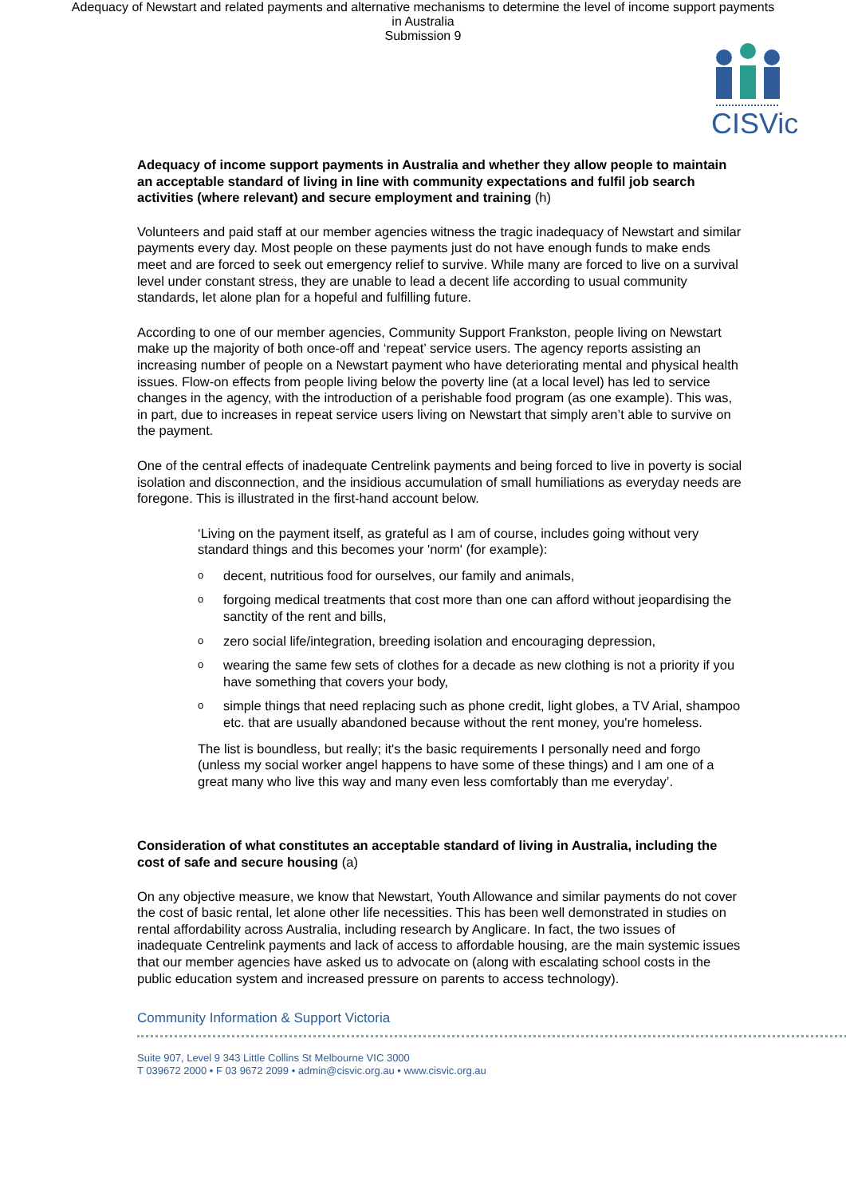Adequacy of Newstart and related payments and alternative mechanisms to determine the level of income support payments
in Australia
Submission 9
CISVic
Adequacy of income support payments in Australia and whether they allow people to maintain an acceptable standard of living in line with community expectations and fulfil job search activities (where relevant) and secure employment and training (h)
Volunteers and paid staff at our member agencies witness the tragic inadequacy of Newstart and similar payments every day. Most people on these payments just do not have enough funds to make ends meet and are forced to seek out emergency relief to survive. While many are forced to live on a survival level under constant stress, they are unable to lead a decent life according to usual community standards, let alone plan for a hopeful and fulfilling future.
According to one of our member agencies, Community Support Frankston, people living on Newstart make up the majority of both once-off and ‘repeat’ service users. The agency reports assisting an increasing number of people on a Newstart payment who have deteriorating mental and physical health issues. Flow-on effects from people living below the poverty line (at a local level) has led to service changes in the agency, with the introduction of a perishable food program (as one example). This was, in part, due to increases in repeat service users living on Newstart that simply aren’t able to survive on the payment.
One of the central effects of inadequate Centrelink payments and being forced to live in poverty is social isolation and disconnection, and the insidious accumulation of small humiliations as everyday needs are foregone. This is illustrated in the first-hand account below.
‘Living on the payment itself, as grateful as I am of course, includes going without very standard things and this becomes your 'norm' (for example):
odecent, nutritious food for ourselves, our family and animals,
oforgoing medical treatments that cost more than one can afford without jeopardising the sanctity of the rent and bills,
ozero social life/integration, breeding isolation and encouraging depression,
owearing the same few sets of clothes for a decade as new clothing is not a priority if you have something that covers your body,
osimple things that need replacing such as phone credit, light globes, a TV Arial, shampoo etc. that are usually abandoned because without the rent money, you're homeless.
The list is boundless, but really; it's the basic requirements I personally need and forgo (unless my social worker angel happens to have some of these things) and I am one of a great many who live this way and many even less comfortably than me everyday’.
Consideration of what constitutes an acceptable standard of living in Australia, including the cost of safe and secure housing (a)
On any objective measure, we know that Newstart, Youth Allowance and similar payments do not cover the cost of basic rental, let alone other life necessities. This has been well demonstrated in studies on rental affordability across Australia, including research by Anglicare. In fact, the two issues of inadequate Centrelink payments and lack of access to affordable housing, are the main systemic issues that our member agencies have asked us to advocate on (along with escalating school costs in the public education system and increased pressure on parents to access technology).
Community Information & Support Victoria
Suite 907, Level 9 343 Little Collins St Melbourne VIC 3000
T 039672 2000 • F 03 9672 2099 • admin@cisvic.org.au • www.cisvic.org.au